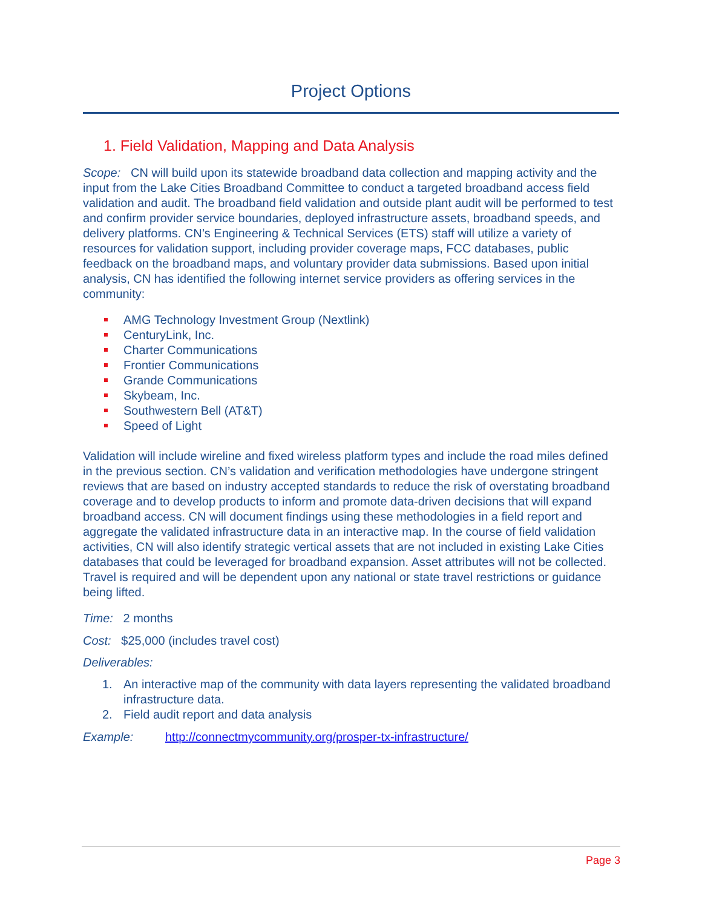Project Options
1. Field Validation, Mapping and Data Analysis
Scope: CN will build upon its statewide broadband data collection and mapping activity and the input from the Lake Cities Broadband Committee to conduct a targeted broadband access field validation and audit. The broadband field validation and outside plant audit will be performed to test and confirm provider service boundaries, deployed infrastructure assets, broadband speeds, and delivery platforms. CN’s Engineering & Technical Services (ETS) staff will utilize a variety of resources for validation support, including provider coverage maps, FCC databases, public feedback on the broadband maps, and voluntary provider data submissions. Based upon initial analysis, CN has identified the following internet service providers as offering services in the community:
AMG Technology Investment Group (Nextlink)
CenturyLink, Inc.
Charter Communications
Frontier Communications
Grande Communications
Skybeam, Inc.
Southwestern Bell (AT&T)
Speed of Light
Validation will include wireline and fixed wireless platform types and include the road miles defined in the previous section. CN’s validation and verification methodologies have undergone stringent reviews that are based on industry accepted standards to reduce the risk of overstating broadband coverage and to develop products to inform and promote data-driven decisions that will expand broadband access. CN will document findings using these methodologies in a field report and aggregate the validated infrastructure data in an interactive map. In the course of field validation activities, CN will also identify strategic vertical assets that are not included in existing Lake Cities databases that could be leveraged for broadband expansion. Asset attributes will not be collected. Travel is required and will be dependent upon any national or state travel restrictions or guidance being lifted.
Time: 2 months
Cost: $25,000 (includes travel cost)
Deliverables:
1. An interactive map of the community with data layers representing the validated broadband infrastructure data.
2. Field audit report and data analysis
Example: http://connectmycommunity.org/prosper-tx-infrastructure/
Page 3